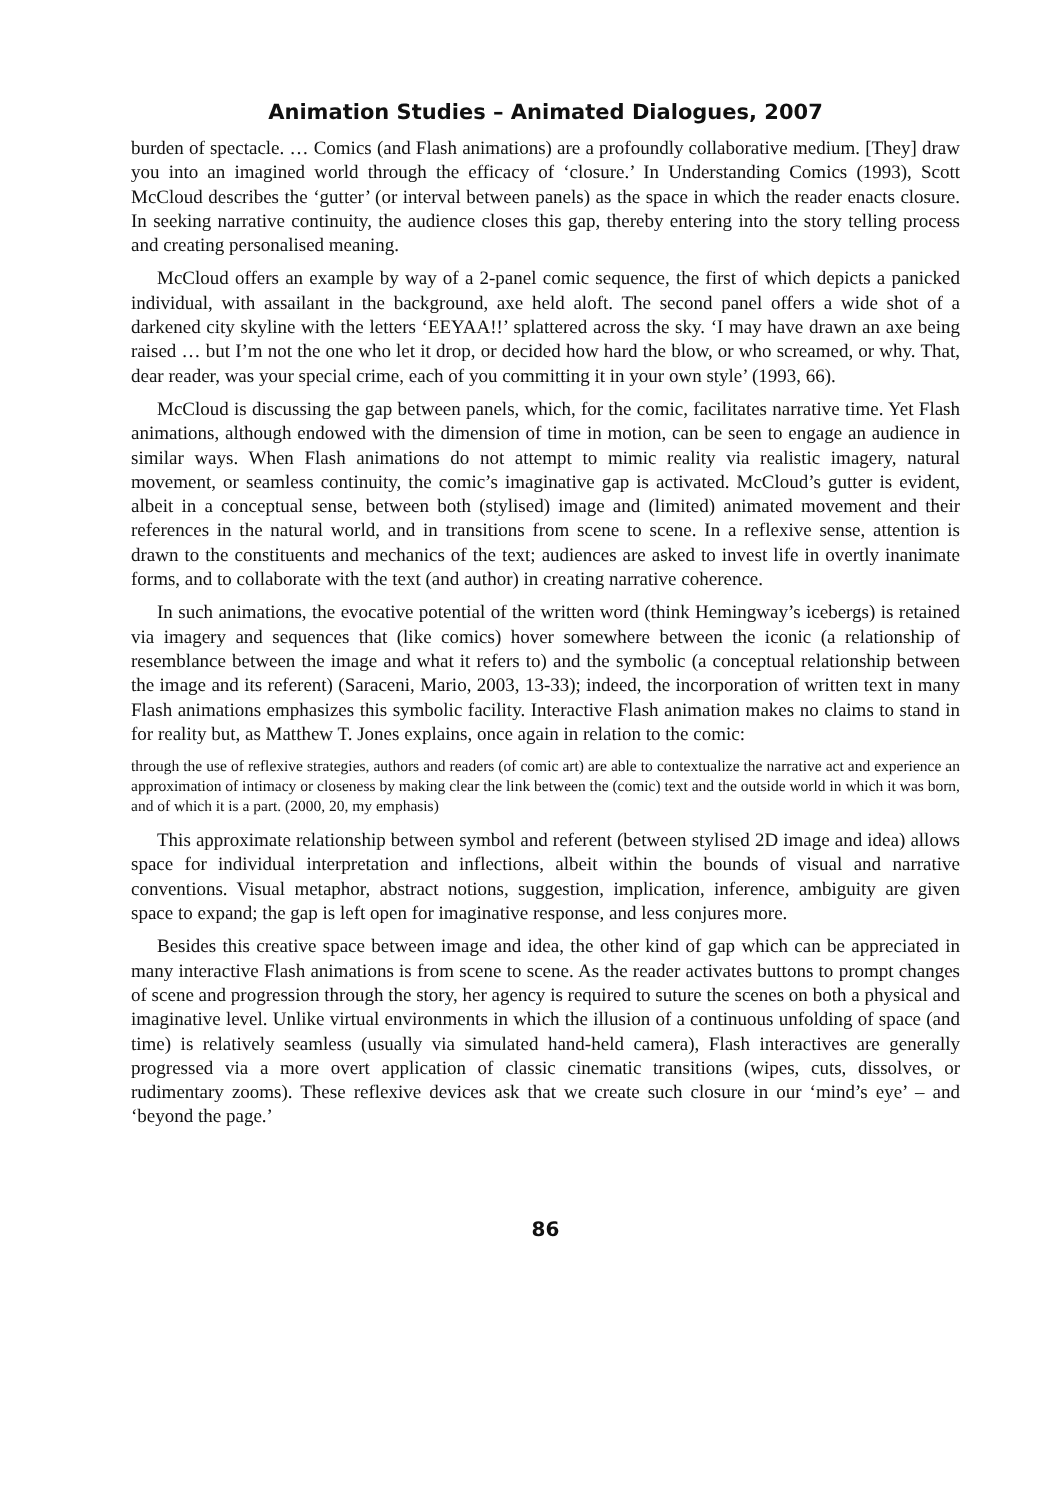Animation Studies – Animated Dialogues, 2007
burden of spectacle. … Comics (and Flash animations) are a profoundly collaborative medium. [They] draw you into an imagined world through the efficacy of ‘closure.’ In Understanding Comics (1993), Scott McCloud describes the ‘gutter’ (or interval between panels) as the space in which the reader enacts closure. In seeking narrative continuity, the audience closes this gap, thereby entering into the story telling process and creating personalised meaning.
McCloud offers an example by way of a 2-panel comic sequence, the first of which depicts a panicked individual, with assailant in the background, axe held aloft. The second panel offers a wide shot of a darkened city skyline with the letters ‘EEYAA!!’ splattered across the sky. ‘I may have drawn an axe being raised … but I’m not the one who let it drop, or decided how hard the blow, or who screamed, or why. That, dear reader, was your special crime, each of you committing it in your own style’ (1993, 66).
McCloud is discussing the gap between panels, which, for the comic, facilitates narrative time. Yet Flash animations, although endowed with the dimension of time in motion, can be seen to engage an audience in similar ways. When Flash animations do not attempt to mimic reality via realistic imagery, natural movement, or seamless continuity, the comic’s imaginative gap is activated. McCloud’s gutter is evident, albeit in a conceptual sense, between both (stylised) image and (limited) animated movement and their references in the natural world, and in transitions from scene to scene. In a reflexive sense, attention is drawn to the constituents and mechanics of the text; audiences are asked to invest life in overtly inanimate forms, and to collaborate with the text (and author) in creating narrative coherence.
In such animations, the evocative potential of the written word (think Hemingway’s icebergs) is retained via imagery and sequences that (like comics) hover somewhere between the iconic (a relationship of resemblance between the image and what it refers to) and the symbolic (a conceptual relationship between the image and its referent) (Saraceni, Mario, 2003, 13-33); indeed, the incorporation of written text in many Flash animations emphasizes this symbolic facility. Interactive Flash animation makes no claims to stand in for reality but, as Matthew T. Jones explains, once again in relation to the comic:
through the use of reflexive strategies, authors and readers (of comic art) are able to contextualize the narrative act and experience an approximation of intimacy or closeness by making clear the link between the (comic) text and the outside world in which it was born, and of which it is a part. (2000, 20, my emphasis)
This approximate relationship between symbol and referent (between stylised 2D image and idea) allows space for individual interpretation and inflections, albeit within the bounds of visual and narrative conventions. Visual metaphor, abstract notions, suggestion, implication, inference, ambiguity are given space to expand; the gap is left open for imaginative response, and less conjures more.
Besides this creative space between image and idea, the other kind of gap which can be appreciated in many interactive Flash animations is from scene to scene. As the reader activates buttons to prompt changes of scene and progression through the story, her agency is required to suture the scenes on both a physical and imaginative level. Unlike virtual environments in which the illusion of a continuous unfolding of space (and time) is relatively seamless (usually via simulated hand-held camera), Flash interactives are generally progressed via a more overt application of classic cinematic transitions (wipes, cuts, dissolves, or rudimentary zooms). These reflexive devices ask that we create such closure in our ‘mind’s eye’ – and ‘beyond the page.’
86